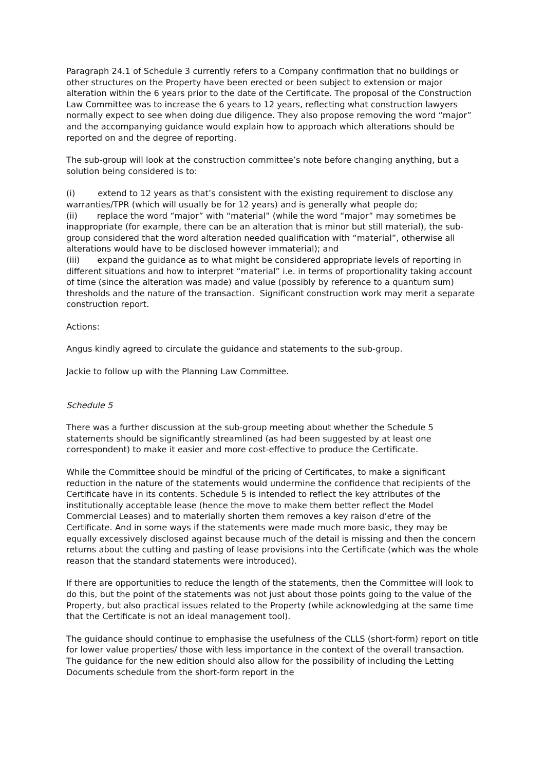Paragraph 24.1 of Schedule 3 currently refers to a Company confirmation that no buildings or other structures on the Property have been erected or been subject to extension or major alteration within the 6 years prior to the date of the Certificate. The proposal of the Construction Law Committee was to increase the 6 years to 12 years, reflecting what construction lawyers normally expect to see when doing due diligence. They also propose removing the word “major” and the accompanying guidance would explain how to approach which alterations should be reported on and the degree of reporting.
The sub-group will look at the construction committee’s note before changing anything, but a solution being considered is to:
(i) extend to 12 years as that’s consistent with the existing requirement to disclose any warranties/TPR (which will usually be for 12 years) and is generally what people do;
(ii) replace the word “major” with “material” (while the word “major” may sometimes be inappropriate (for example, there can be an alteration that is minor but still material), the sub-group considered that the word alteration needed qualification with “material”, otherwise all alterations would have to be disclosed however immaterial); and
(iii) expand the guidance as to what might be considered appropriate levels of reporting in different situations and how to interpret “material” i.e. in terms of proportionality taking account of time (since the alteration was made) and value (possibly by reference to a quantum sum) thresholds and the nature of the transaction. Significant construction work may merit a separate construction report.
Actions:
Angus kindly agreed to circulate the guidance and statements to the sub-group.
Jackie to follow up with the Planning Law Committee.
Schedule 5
There was a further discussion at the sub-group meeting about whether the Schedule 5 statements should be significantly streamlined (as had been suggested by at least one correspondent) to make it easier and more cost-effective to produce the Certificate.
While the Committee should be mindful of the pricing of Certificates, to make a significant reduction in the nature of the statements would undermine the confidence that recipients of the Certificate have in its contents. Schedule 5 is intended to reflect the key attributes of the institutionally acceptable lease (hence the move to make them better reflect the Model Commercial Leases) and to materially shorten them removes a key raison d’etre of the Certificate. And in some ways if the statements were made much more basic, they may be equally excessively disclosed against because much of the detail is missing and then the concern returns about the cutting and pasting of lease provisions into the Certificate (which was the whole reason that the standard statements were introduced).
If there are opportunities to reduce the length of the statements, then the Committee will look to do this, but the point of the statements was not just about those points going to the value of the Property, but also practical issues related to the Property (while acknowledging at the same time that the Certificate is not an ideal management tool).
The guidance should continue to emphasise the usefulness of the CLLS (short-form) report on title for lower value properties/ those with less importance in the context of the overall transaction. The guidance for the new edition should also allow for the possibility of including the Letting Documents schedule from the short-form report in the